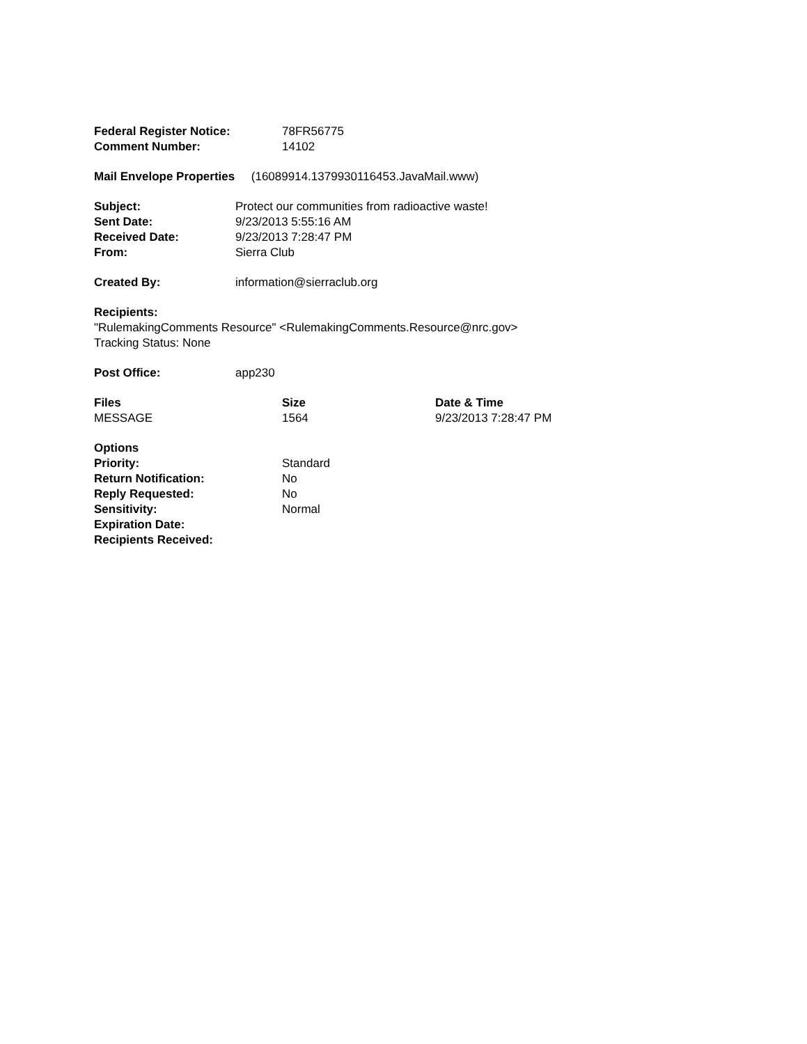| Federal Register Notice: | 78FR56775 |
| Comment Number: | 14102 |
Mail Envelope Properties (16089914.1379930116453.JavaMail.www)
| Subject: | Protect our communities from radioactive waste! |
| Sent Date: | 9/23/2013 5:55:16 AM |
| Received Date: | 9/23/2013 7:28:47 PM |
| From: | Sierra Club |
| Created By: | information@sierraclub.org |
Recipients:
"RulemakingComments Resource" <RulemakingComments.Resource@nrc.gov>
Tracking Status: None
| Post Office: | app230 |
| Files | Size | Date & Time |
| --- | --- | --- |
| MESSAGE | 1564 | 9/23/2013 7:28:47 PM |
| Options | |
| Priority: | Standard |
| Return Notification: | No |
| Reply Requested: | No |
| Sensitivity: | Normal |
| Expiration Date: | |
| Recipients Received: | |